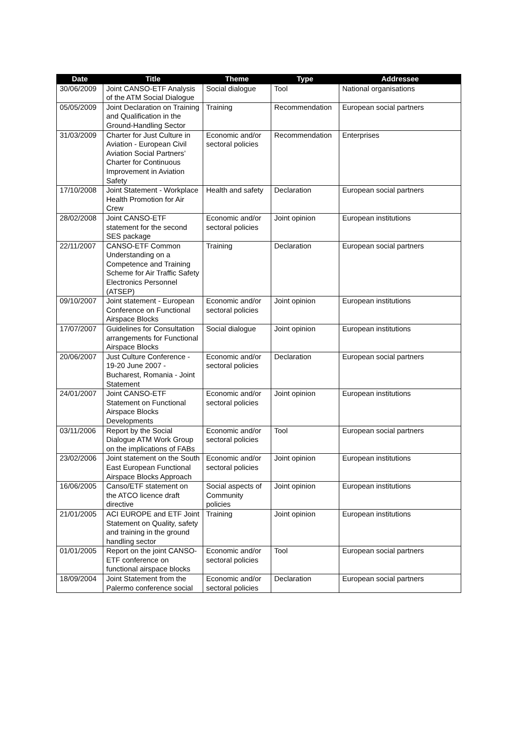| Date | Title | Theme | Type | Addressee |
| --- | --- | --- | --- | --- |
| 30/06/2009 | Joint CANSO-ETF Analysis of the ATM Social Dialogue | Social dialogue | Tool | National organisations |
| 05/05/2009 | Joint Declaration on Training and Qualification in the Ground-Handling Sector | Training | Recommendation | European social partners |
| 31/03/2009 | Charter for Just Culture in Aviation - European Civil Aviation Social Partners’ Charter for Continuous Improvement in Aviation Safety | Economic and/or sectoral policies | Recommendation | Enterprises |
| 17/10/2008 | Joint Statement - Workplace Health Promotion for Air Crew | Health and safety | Declaration | European social partners |
| 28/02/2008 | Joint CANSO-ETF statement for the second SES package | Economic and/or sectoral policies | Joint opinion | European institutions |
| 22/11/2007 | CANSO-ETF Common Understanding on a Competence and Training Scheme for Air Traffic Safety Electronics Personnel (ATSEP) | Training | Declaration | European social partners |
| 09/10/2007 | Joint statement - European Conference on Functional Airspace Blocks | Economic and/or sectoral policies | Joint opinion | European institutions |
| 17/07/2007 | Guidelines for Consultation arrangements for Functional Airspace Blocks | Social dialogue | Joint opinion | European institutions |
| 20/06/2007 | Just Culture Conference - 19-20 June 2007 - Bucharest, Romania - Joint Statement | Economic and/or sectoral policies | Declaration | European social partners |
| 24/01/2007 | Joint CANSO-ETF Statement on Functional Airspace Blocks Developments | Economic and/or sectoral policies | Joint opinion | European institutions |
| 03/11/2006 | Report by the Social Dialogue ATM Work Group on the implications of FABs | Economic and/or sectoral policies | Tool | European social partners |
| 23/02/2006 | Joint statement on the South East European Functional Airspace Blocks Approach | Economic and/or sectoral policies | Joint opinion | European institutions |
| 16/06/2005 | Canso/ETF statement on the ATCO licence draft directive | Social aspects of Community policies | Joint opinion | European institutions |
| 21/01/2005 | ACI EUROPE and ETF Joint Statement on Quality, safety and training in the ground handling sector | Training | Joint opinion | European institutions |
| 01/01/2005 | Report on the joint CANSO-ETF conference on functional airspace blocks | Economic and/or sectoral policies | Tool | European social partners |
| 18/09/2004 | Joint Statement from the Palermo conference social | Economic and/or sectoral policies | Declaration | European social partners |